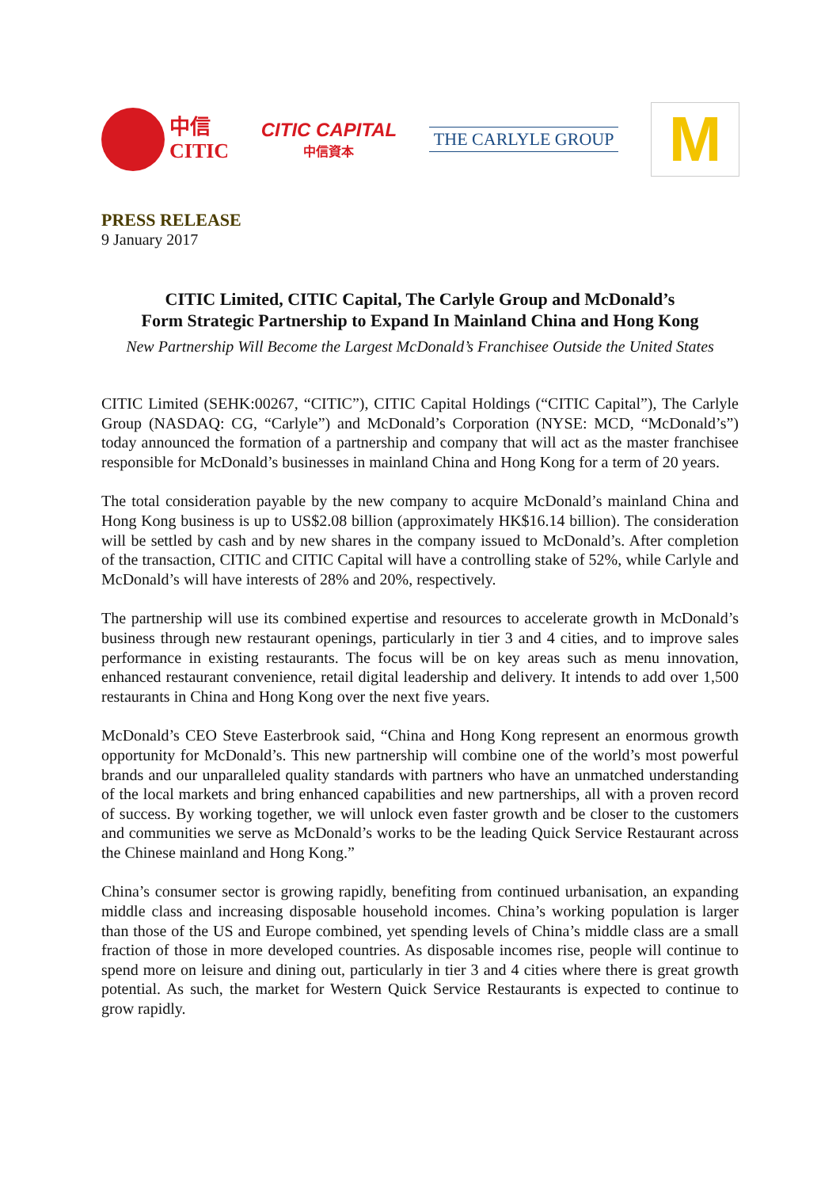中信
CITIC
CITIC CAPITAL
中信資本
THE CARLYLE GROUP
M
PRESS RELEASE
9 January 2017
CITIC Limited, CITIC Capital, The Carlyle Group and McDonald’s
Form Strategic Partnership to Expand In Mainland China and Hong Kong
New Partnership Will Become the Largest McDonald’s Franchisee Outside the United States
CITIC Limited (SEHK:00267, “CITIC”), CITIC Capital Holdings (“CITIC Capital”), The Carlyle Group (NASDAQ: CG, “Carlyle”) and McDonald’s Corporation (NYSE: MCD, “McDonald’s”) today announced the formation of a partnership and company that will act as the master franchisee responsible for McDonald’s businesses in mainland China and Hong Kong for a term of 20 years.
The total consideration payable by the new company to acquire McDonald’s mainland China and Hong Kong business is up to US$2.08 billion (approximately HK$16.14 billion). The consideration will be settled by cash and by new shares in the company issued to McDonald’s. After completion of the transaction, CITIC and CITIC Capital will have a controlling stake of 52%, while Carlyle and McDonald’s will have interests of 28% and 20%, respectively.
The partnership will use its combined expertise and resources to accelerate growth in McDonald’s business through new restaurant openings, particularly in tier 3 and 4 cities, and to improve sales performance in existing restaurants. The focus will be on key areas such as menu innovation, enhanced restaurant convenience, retail digital leadership and delivery. It intends to add over 1,500 restaurants in China and Hong Kong over the next five years.
McDonald’s CEO Steve Easterbrook said, “China and Hong Kong represent an enormous growth opportunity for McDonald’s. This new partnership will combine one of the world’s most powerful brands and our unparalleled quality standards with partners who have an unmatched understanding of the local markets and bring enhanced capabilities and new partnerships, all with a proven record of success. By working together, we will unlock even faster growth and be closer to the customers and communities we serve as McDonald’s works to be the leading Quick Service Restaurant across the Chinese mainland and Hong Kong.”
China’s consumer sector is growing rapidly, benefiting from continued urbanisation, an expanding middle class and increasing disposable household incomes. China’s working population is larger than those of the US and Europe combined, yet spending levels of China’s middle class are a small fraction of those in more developed countries. As disposable incomes rise, people will continue to spend more on leisure and dining out, particularly in tier 3 and 4 cities where there is great growth potential. As such, the market for Western Quick Service Restaurants is expected to continue to grow rapidly.